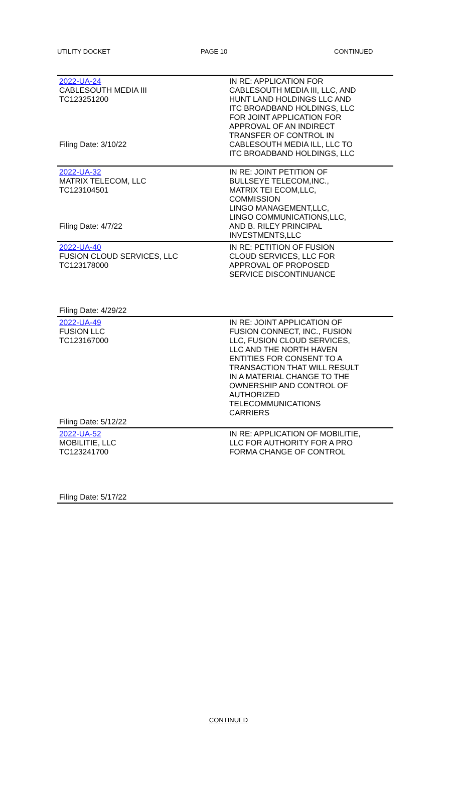UTILITY DOCKET PAGE 10 CONTINUED
| 2022-UA-24 CABLESOUTH MEDIA III TC123251200 Filing Date: 3/10/22 | IN RE: APPLICATION FOR CABLESOUTH MEDIA III, LLC, AND HUNT LAND HOLDINGS LLC AND ITC BROADBAND HOLDINGS, LLC FOR JOINT APPLICATION FOR APPROVAL OF AN INDIRECT TRANSFER OF CONTROL IN CABLESOUTH MEDIA ILL, LLC TO ITC BROADBAND HOLDINGS, LLC |
| 2022-UA-32 MATRIX TELECOM, LLC TC123104501 Filing Date: 4/7/22 | IN RE: JOINT PETITION OF BULLSEYE TELECOM,INC., MATRIX TEI ECOM,LLC, COMMISSION LINGO MANAGEMENT,LLC, LINGO COMMUNICATIONS,LLC, AND B. RILEY PRINCIPAL INVESTMENTS,LLC |
| 2022-UA-40 FUSION CLOUD SERVICES, LLC TC123178000 Filing Date: 4/29/22 | IN RE: PETITION OF FUSION CLOUD SERVICES, LLC FOR APPROVAL OF PROPOSED SERVICE DISCONTINUANCE |
| 2022-UA-49 FUSION LLC TC123167000 Filing Date: 5/12/22 | IN RE: JOINT APPLICATION OF FUSION CONNECT, INC., FUSION LLC, FUSION CLOUD SERVICES, LLC AND THE NORTH HAVEN ENTITIES FOR CONSENT TO A TRANSACTION THAT WILL RESULT IN A MATERIAL CHANGE TO THE OWNERSHIP AND CONTROL OF AUTHORIZED TELECOMMUNICATIONS CARRIERS |
| 2022-UA-52 MOBILITIE, LLC TC123241700 Filing Date: 5/17/22 | IN RE: APPLICATION OF MOBILITIE, LLC FOR AUTHORITY FOR A PRO FORMA CHANGE OF CONTROL |
CONTINUED